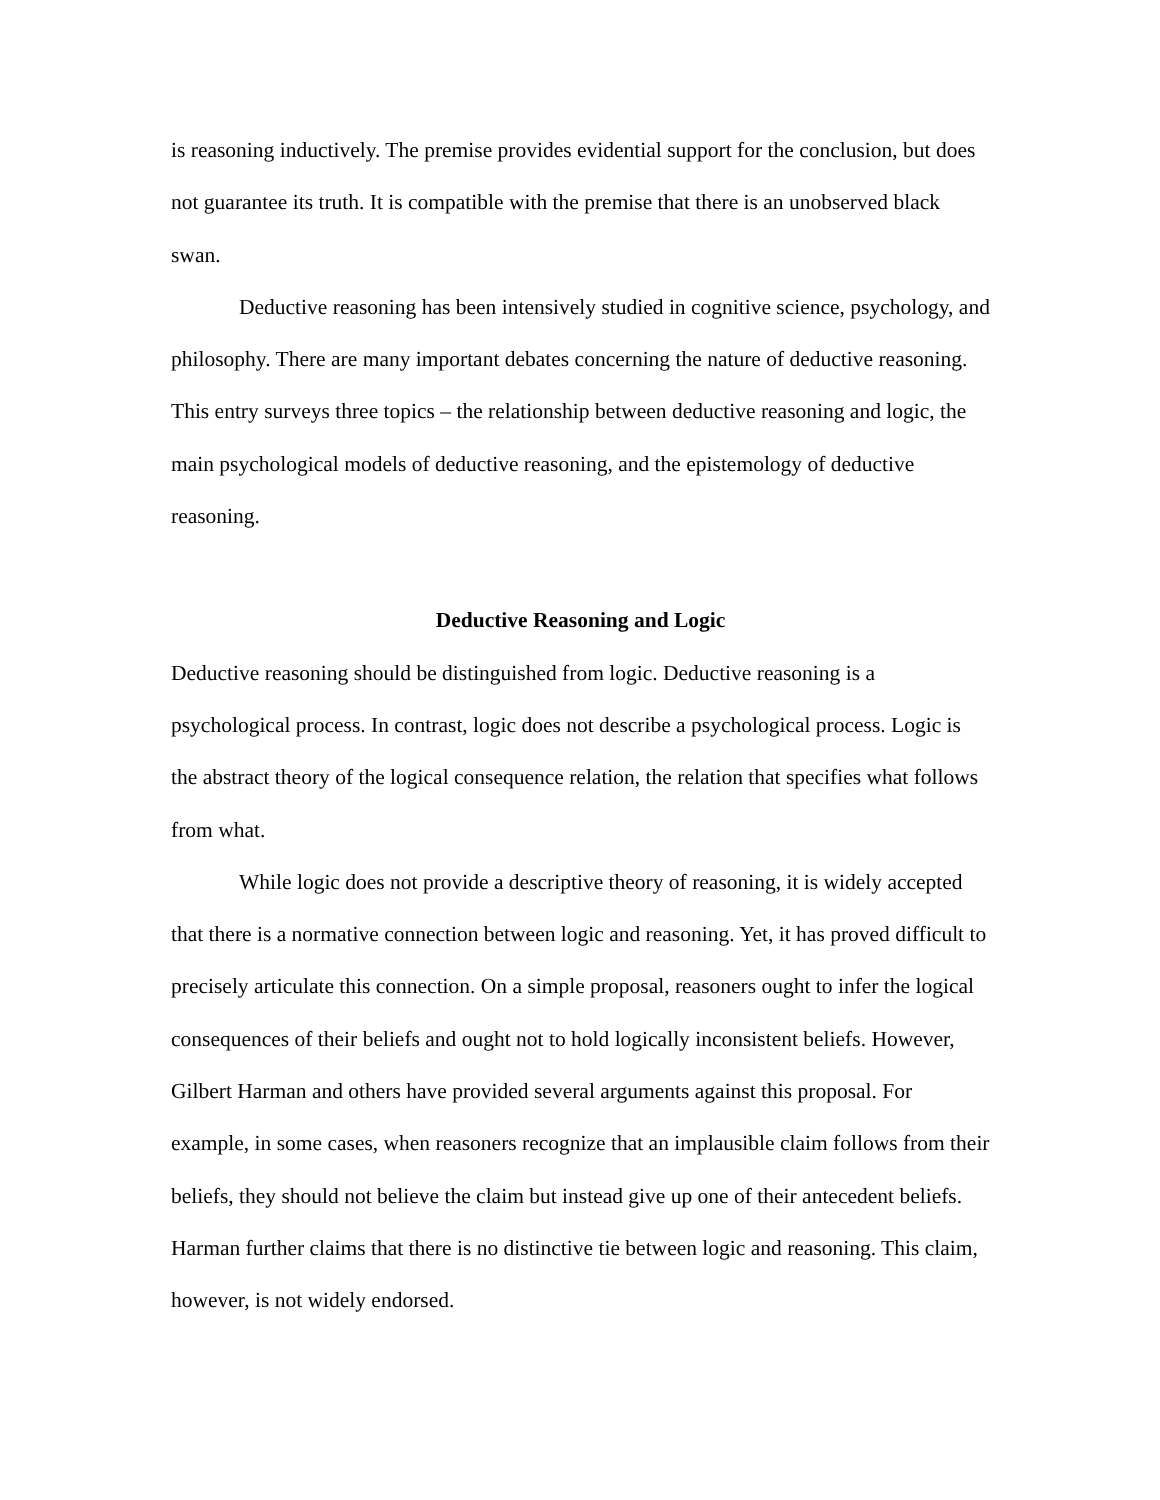is reasoning inductively. The premise provides evidential support for the conclusion, but does not guarantee its truth. It is compatible with the premise that there is an unobserved black swan.
Deductive reasoning has been intensively studied in cognitive science, psychology, and philosophy. There are many important debates concerning the nature of deductive reasoning. This entry surveys three topics – the relationship between deductive reasoning and logic, the main psychological models of deductive reasoning, and the epistemology of deductive reasoning.
Deductive Reasoning and Logic
Deductive reasoning should be distinguished from logic. Deductive reasoning is a psychological process. In contrast, logic does not describe a psychological process. Logic is the abstract theory of the logical consequence relation, the relation that specifies what follows from what.
While logic does not provide a descriptive theory of reasoning, it is widely accepted that there is a normative connection between logic and reasoning. Yet, it has proved difficult to precisely articulate this connection. On a simple proposal, reasoners ought to infer the logical consequences of their beliefs and ought not to hold logically inconsistent beliefs. However, Gilbert Harman and others have provided several arguments against this proposal. For example, in some cases, when reasoners recognize that an implausible claim follows from their beliefs, they should not believe the claim but instead give up one of their antecedent beliefs. Harman further claims that there is no distinctive tie between logic and reasoning. This claim, however, is not widely endorsed.